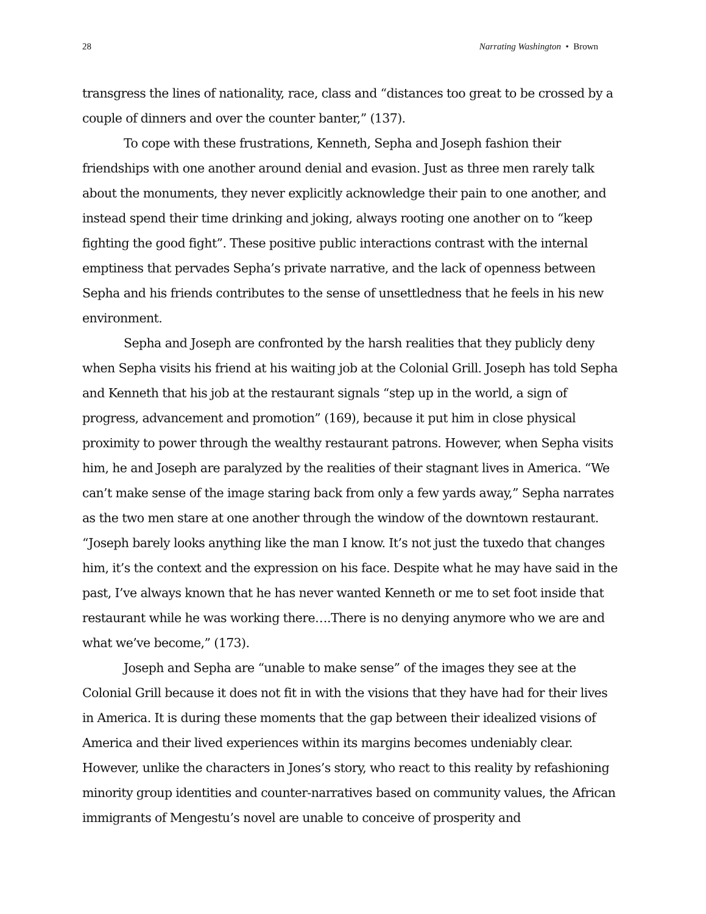28 Narrating Washington • Brown
transgress the lines of nationality, race, class and “distances too great to be crossed by a couple of dinners and over the counter banter,” (137).
To cope with these frustrations, Kenneth, Sepha and Joseph fashion their friendships with one another around denial and evasion. Just as three men rarely talk about the monuments, they never explicitly acknowledge their pain to one another, and instead spend their time drinking and joking, always rooting one another on to “keep fighting the good fight”. These positive public interactions contrast with the internal emptiness that pervades Sepha’s private narrative, and the lack of openness between Sepha and his friends contributes to the sense of unsettledness that he feels in his new environment.
Sepha and Joseph are confronted by the harsh realities that they publicly deny when Sepha visits his friend at his waiting job at the Colonial Grill. Joseph has told Sepha and Kenneth that his job at the restaurant signals “step up in the world, a sign of progress, advancement and promotion” (169), because it put him in close physical proximity to power through the wealthy restaurant patrons. However, when Sepha visits him, he and Joseph are paralyzed by the realities of their stagnant lives in America. “We can’t make sense of the image staring back from only a few yards away,” Sepha narrates as the two men stare at one another through the window of the downtown restaurant. “Joseph barely looks anything like the man I know. It’s not just the tuxedo that changes him, it’s the context and the expression on his face. Despite what he may have said in the past, I’ve always known that he has never wanted Kenneth or me to set foot inside that restaurant while he was working there….There is no denying anymore who we are and what we’ve become,” (173).
Joseph and Sepha are “unable to make sense” of the images they see at the Colonial Grill because it does not fit in with the visions that they have had for their lives in America. It is during these moments that the gap between their idealized visions of America and their lived experiences within its margins becomes undeniably clear. However, unlike the characters in Jones’s story, who react to this reality by refashioning minority group identities and counter-narratives based on community values, the African immigrants of Mengestu’s novel are unable to conceive of prosperity and